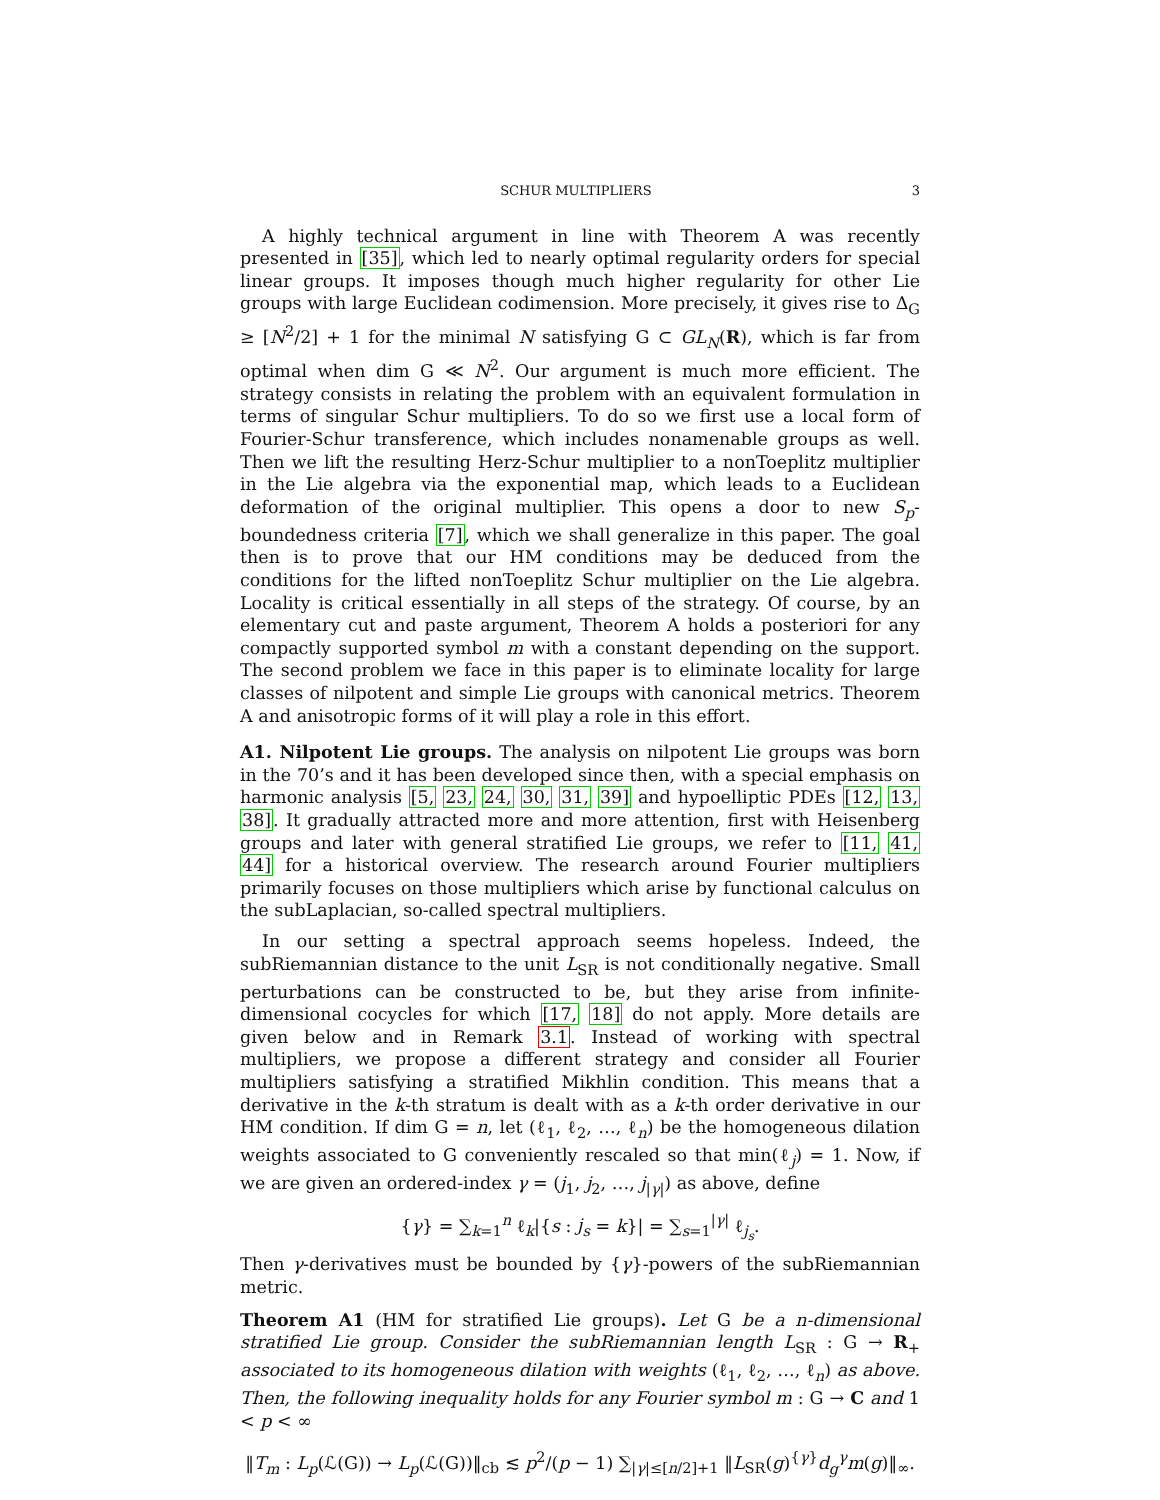SCHUR MULTIPLIERS 3
A highly technical argument in line with Theorem A was recently presented in [35], which led to nearly optimal regularity orders for special linear groups. It imposes though much higher regularity for other Lie groups with large Euclidean codimension. More precisely, it gives rise to Δ<sub>G</sub> ≥ [N<sup>2</sup>/2] + 1 for the minimal N satisfying G ⊂ GL<sub>N</sub>(R), which is far from optimal when dim G ≪ N<sup>2</sup>. Our argument is much more efficient. The strategy consists in relating the problem with an equivalent formulation in terms of singular Schur multipliers. To do so we first use a local form of Fourier-Schur transference, which includes nonamenable groups as well. Then we lift the resulting Herz-Schur multiplier to a nonToeplitz multiplier in the Lie algebra via the exponential map, which leads to a Euclidean deformation of the original multiplier. This opens a door to new S<sub>p</sub>-boundedness criteria [7], which we shall generalize in this paper. The goal then is to prove that our HM conditions may be deduced from the conditions for the lifted nonToeplitz Schur multiplier on the Lie algebra. Locality is critical essentially in all steps of the strategy. Of course, by an elementary cut and paste argument, Theorem A holds a posteriori for any compactly supported symbol m with a constant depending on the support. The second problem we face in this paper is to eliminate locality for large classes of nilpotent and simple Lie groups with canonical metrics. Theorem A and anisotropic forms of it will play a role in this effort.
A1. Nilpotent Lie groups. The analysis on nilpotent Lie groups was born in the 70’s and it has been developed since then, with a special emphasis on harmonic analysis [5, 23, 24, 30, 31, 39] and hypoelliptic PDEs [12, 13, 38]. It gradually attracted more and more attention, first with Heisenberg groups and later with general stratified Lie groups, we refer to [11, 41, 44] for a historical overview. The research around Fourier multipliers primarily focuses on those multipliers which arise by functional calculus on the subLaplacian, so-called spectral multipliers.
In our setting a spectral approach seems hopeless. Indeed, the subRiemannian distance to the unit L<sub>SR</sub> is not conditionally negative. Small perturbations can be constructed to be, but they arise from infinite-dimensional cocycles for which [17, 18] do not apply. More details are given below and in Remark 3.1. Instead of working with spectral multipliers, we propose a different strategy and consider all Fourier multipliers satisfying a stratified Mikhlin condition. This means that a derivative in the k-th stratum is dealt with as a k-th order derivative in our HM condition. If dim G = n, let (ℓ<sub>1</sub>, ℓ<sub>2</sub>, …, ℓ<sub>n</sub>) be the homogeneous dilation weights associated to G conveniently rescaled so that min(ℓ<sub>j</sub>) = 1. Now, if we are given an ordered-index γ = (j<sub>1</sub>, j<sub>2</sub>, …, j<sub>|γ|</sub>) as above, define
{γ} = ∑<sub>k=1</sub><sup>n</sup> ℓ<sub>k</sub>|{s : j<sub>s</sub> = k}| = ∑<sub>s=1</sub><sup>|γ|</sup> ℓ<sub>j<sub>s</sub></sub>.
Then γ-derivatives must be bounded by {γ}-powers of the subRiemannian metric.
Theorem A1 (HM for stratified Lie groups). Let G be a n-dimensional stratified Lie group. Consider the subRiemannian length L<sub>SR</sub> : G → R<sub>+</sub> associated to its homogeneous dilation with weights (ℓ<sub>1</sub>, ℓ<sub>2</sub>, …, ℓ<sub>n</sub>) as above. Then, the following inequality holds for any Fourier symbol m : G → C and 1 < p < ∞
‖T<sub>m</sub> : L<sub>p</sub>(ℒ(G)) → L<sub>p</sub>(ℒ(G))‖<sub>cb</sub> ≲ p<sup>2</sup>/(p − 1) ∑<sub>|γ|≤[n/2]+1</sub> ‖L<sub>SR</sub>(g)<sup>{γ}</sup>d<sub>g</sub><sup>γ</sup>m(g)‖<sub>∞</sub>.